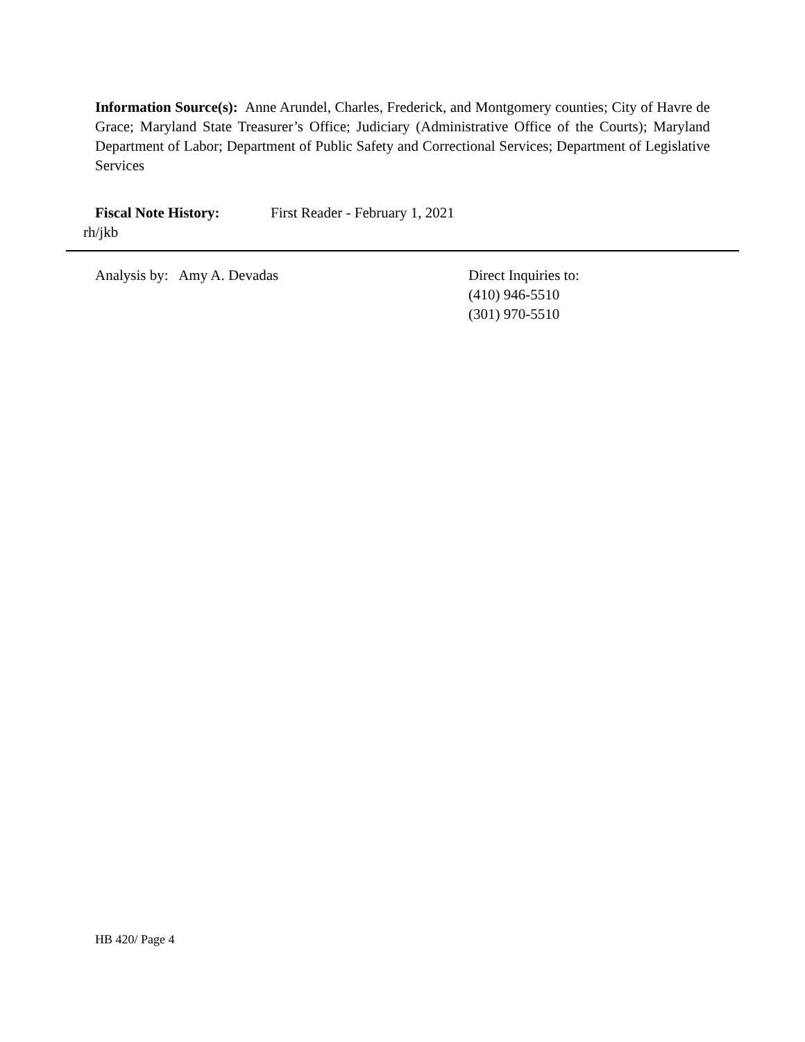Information Source(s): Anne Arundel, Charles, Frederick, and Montgomery counties; City of Havre de Grace; Maryland State Treasurer’s Office; Judiciary (Administrative Office of the Courts); Maryland Department of Labor; Department of Public Safety and Correctional Services; Department of Legislative Services
Fiscal Note History: First Reader - February 1, 2021
rh/jkb
Analysis by: Amy A. Devadas Direct Inquiries to:
(410) 946-5510
(301) 970-5510
HB 420/ Page 4